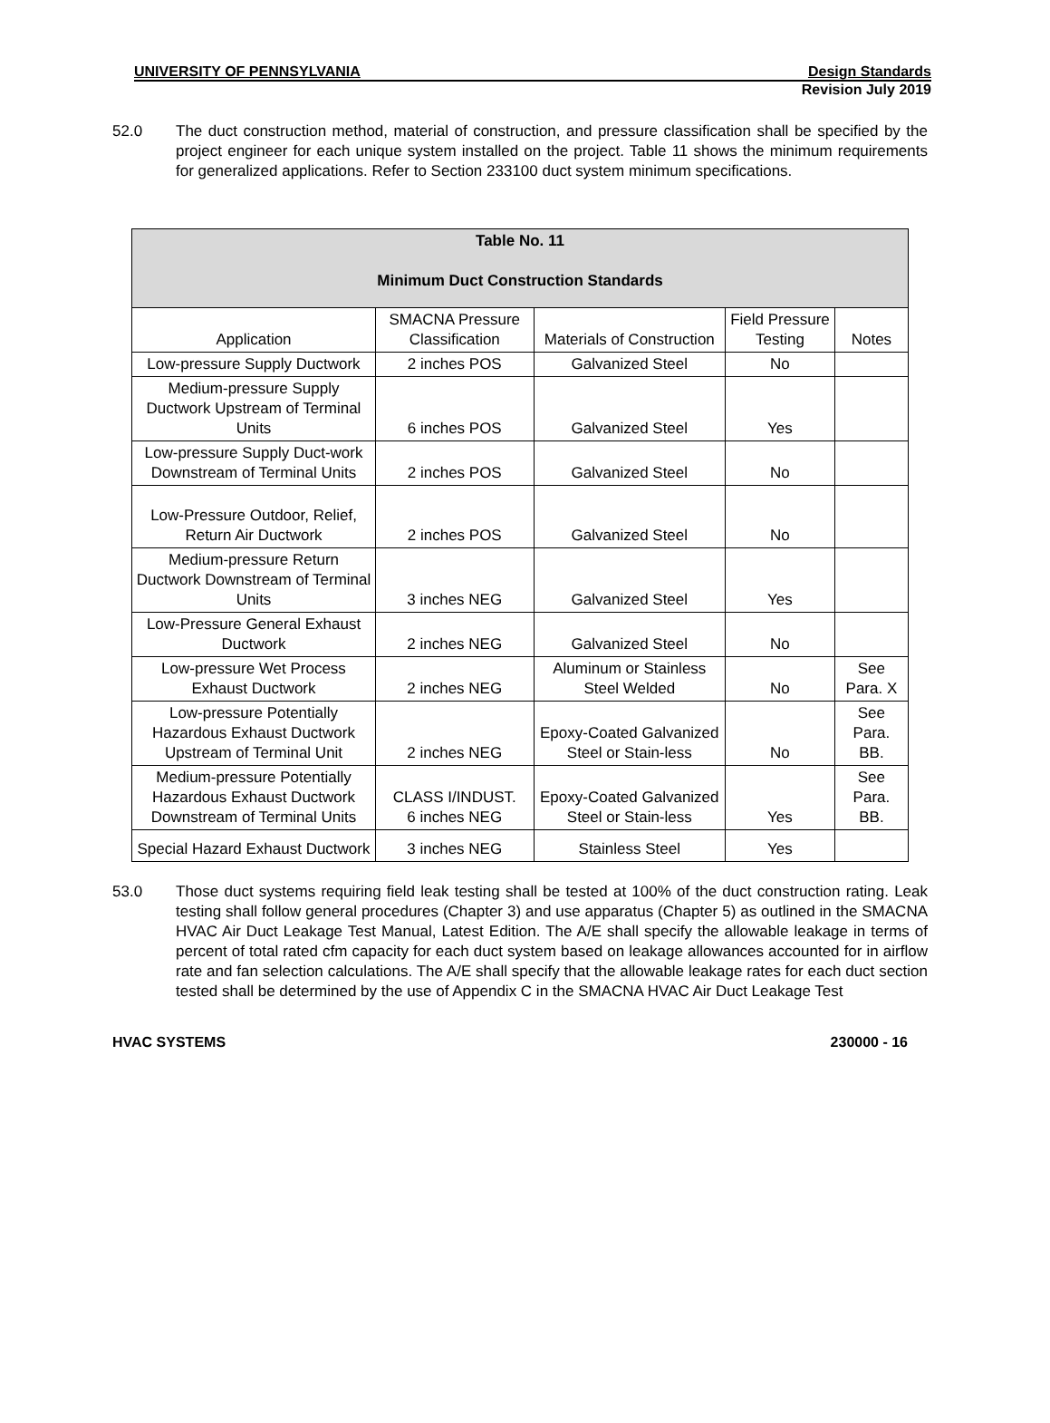UNIVERSITY OF PENNSYLVANIA Design Standards
Revision July 2019
52.0 The duct construction method, material of construction, and pressure classification shall be specified by the project engineer for each unique system installed on the project. Table 11 shows the minimum requirements for generalized applications. Refer to Section 233100 duct system minimum specifications.
| Table No. 11 Minimum Duct Construction Standards | | | | |
| --- | --- | --- | --- | --- |
| Application | SMACNA Pressure Classification | Materials of Construction | Field Pressure Testing | Notes |
| Low-pressure Supply Ductwork | 2 inches POS | Galvanized Steel | No | |
| Medium-pressure Supply Ductwork Upstream of Terminal Units | 6 inches POS | Galvanized Steel | Yes | |
| Low-pressure Supply Duct-work Downstream of Terminal Units | 2 inches POS | Galvanized Steel | No | |
| Low-Pressure Outdoor, Relief, Return Air Ductwork | 2 inches POS | Galvanized Steel | No | |
| Medium-pressure Return Ductwork Downstream of Terminal Units | 3 inches NEG | Galvanized Steel | Yes | |
| Low-Pressure General Exhaust Ductwork | 2 inches NEG | Galvanized Steel | No | |
| Low-pressure Wet Process Exhaust Ductwork | 2 inches NEG | Aluminum or Stainless Steel Welded | No | See Para. X |
| Low-pressure Potentially Hazardous Exhaust Ductwork Upstream of Terminal Unit | 2 inches NEG | Epoxy-Coated Galvanized Steel or Stain-less | No | See Para. BB. |
| Medium-pressure Potentially Hazardous Exhaust Ductwork Downstream of Terminal Units | CLASS I/INDUST. 6 inches NEG | Epoxy-Coated Galvanized Steel or Stain-less | Yes | See Para. BB. |
| Special Hazard Exhaust Ductwork | 3 inches NEG | Stainless Steel | Yes | |
53.0 Those duct systems requiring field leak testing shall be tested at 100% of the duct construction rating. Leak testing shall follow general procedures (Chapter 3) and use apparatus (Chapter 5) as outlined in the SMACNA HVAC Air Duct Leakage Test Manual, Latest Edition. The A/E shall specify the allowable leakage in terms of percent of total rated cfm capacity for each duct system based on leakage allowances accounted for in airflow rate and fan selection calculations. The A/E shall specify that the allowable leakage rates for each duct section tested shall be determined by the use of Appendix C in the SMACNA HVAC Air Duct Leakage Test
HVAC SYSTEMS 230000 - 16